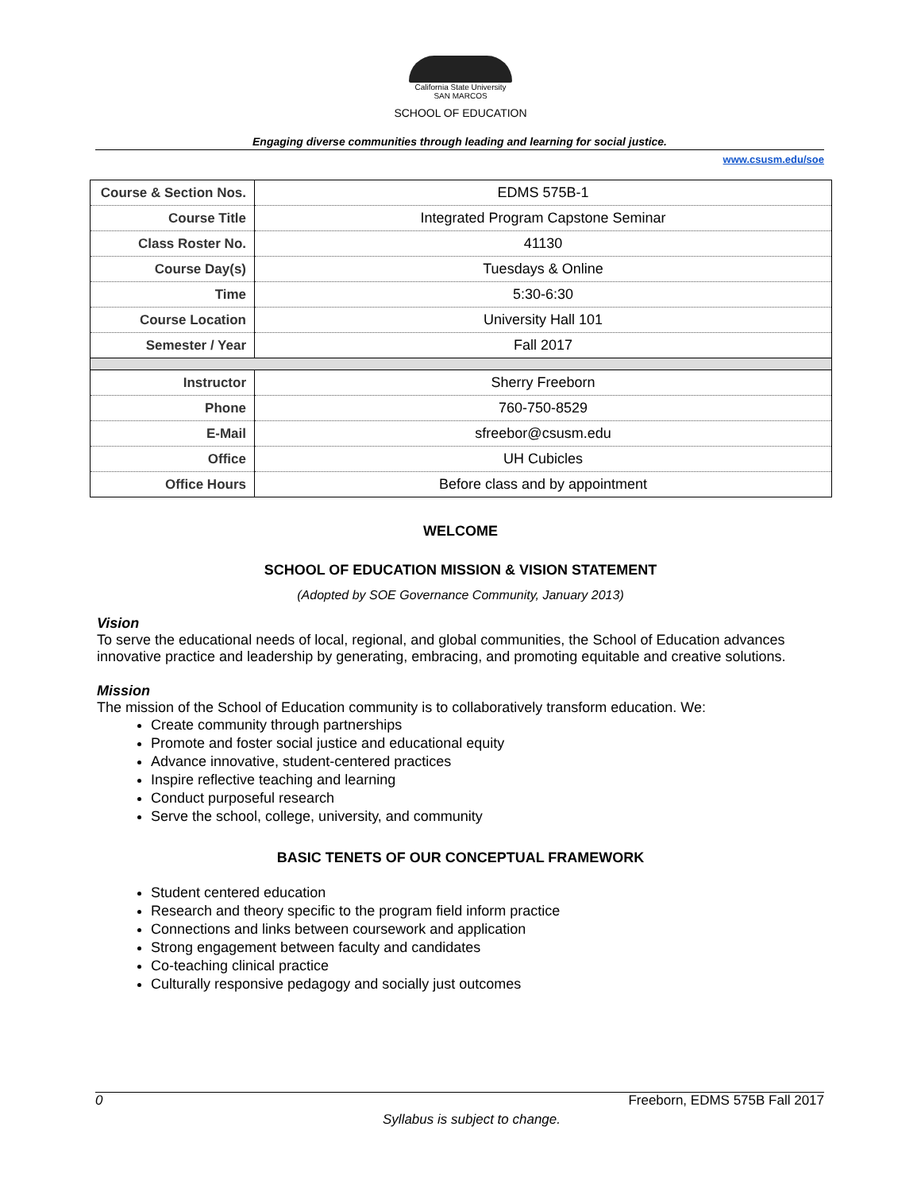California State University
SAN MARCOS
SCHOOL OF EDUCATION
Engaging diverse communities through leading and learning for social justice.
www.csusm.edu/soe
| Course & Section Nos. | EDMS 575B-1 |
| Course Title | Integrated Program Capstone Seminar |
| Class Roster No. | 41130 |
| Course Day(s) | Tuesdays & Online |
| Time | 5:30-6:30 |
| Course Location | University Hall 101 |
| Semester / Year | Fall 2017 |
| Instructor | Sherry Freeborn |
| Phone | 760-750-8529 |
| E-Mail | sfreebor@csusm.edu |
| Office | UH Cubicles |
| Office Hours | Before class and by appointment |
WELCOME
SCHOOL OF EDUCATION MISSION & VISION STATEMENT
(Adopted by SOE Governance Community, January 2013)
Vision
To serve the educational needs of local, regional, and global communities, the School of Education advances innovative practice and leadership by generating, embracing, and promoting equitable and creative solutions.
Mission
The mission of the School of Education community is to collaboratively transform education. We:
Create community through partnerships
Promote and foster social justice and educational equity
Advance innovative, student-centered practices
Inspire reflective teaching and learning
Conduct purposeful research
Serve the school, college, university, and community
BASIC TENETS OF OUR CONCEPTUAL FRAMEWORK
Student centered education
Research and theory specific to the program field inform practice
Connections and links between coursework and application
Strong engagement between faculty and candidates
Co-teaching clinical practice
Culturally responsive pedagogy and socially just outcomes
0 Freeborn, EDMS 575B Fall 2017
Syllabus is subject to change.